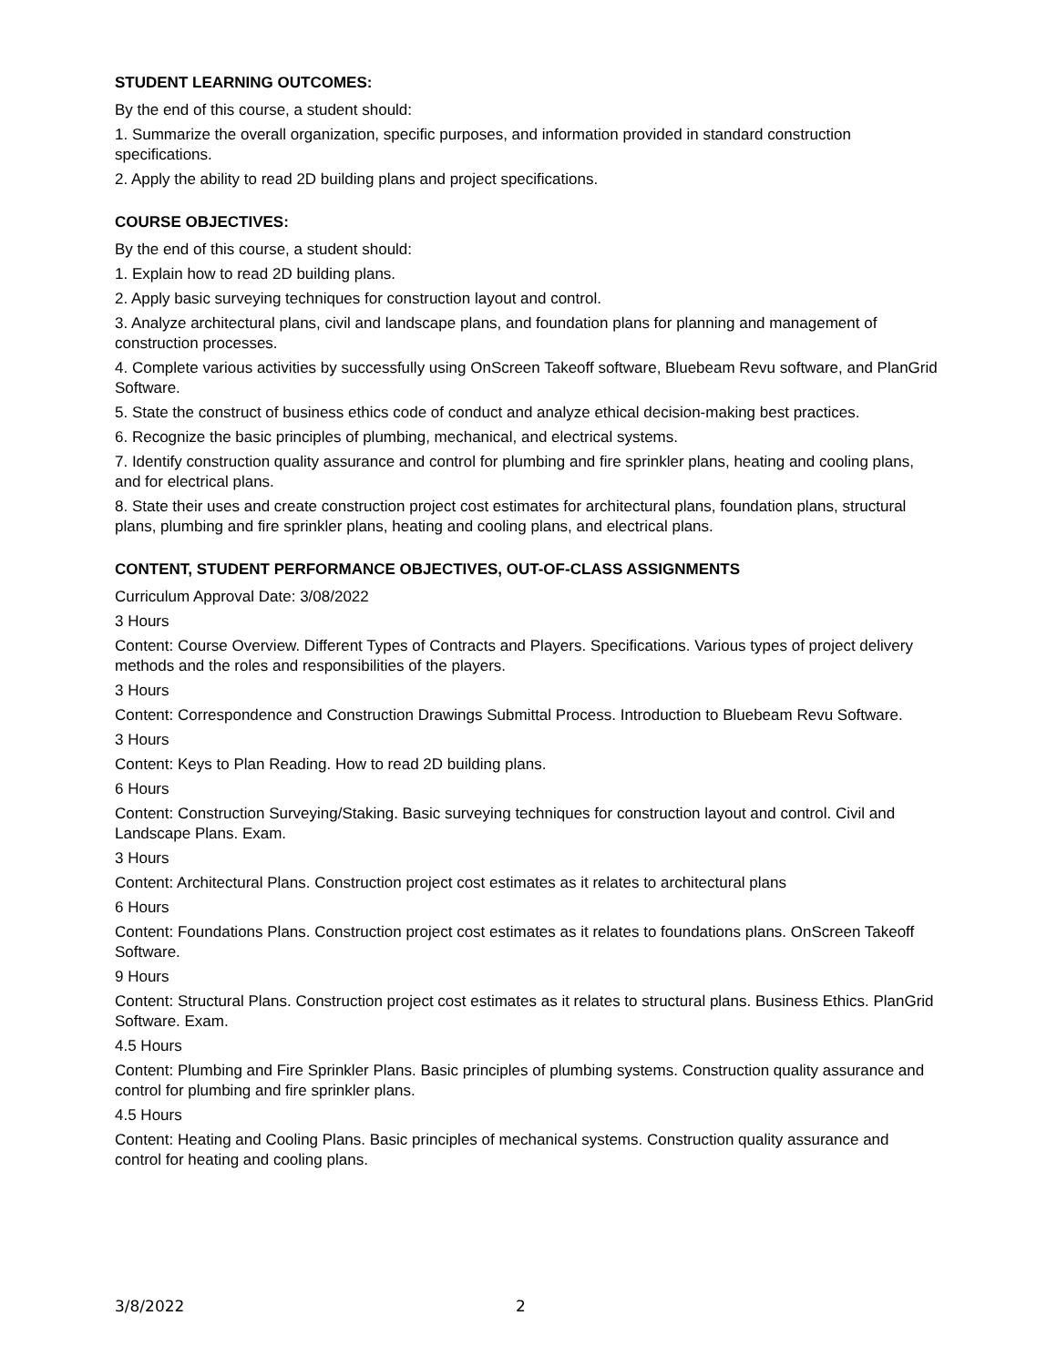STUDENT LEARNING OUTCOMES:
By the end of this course, a student should:
1. Summarize the overall organization, specific purposes, and information provided in standard construction specifications.
2. Apply the ability to read 2D building plans and project specifications.
COURSE OBJECTIVES:
By the end of this course, a student should:
1. Explain how to read 2D building plans.
2. Apply basic surveying techniques for construction layout and control.
3. Analyze architectural plans, civil and landscape plans, and foundation plans for planning and management of construction processes.
4. Complete various activities by successfully using OnScreen Takeoff software, Bluebeam Revu software, and PlanGrid Software.
5. State the construct of business ethics code of conduct and analyze ethical decision-making best practices.
6. Recognize the basic principles of plumbing, mechanical, and electrical systems.
7. Identify construction quality assurance and control for plumbing and fire sprinkler plans, heating and cooling plans, and for electrical plans.
8. State their uses and create construction project cost estimates for architectural plans, foundation plans, structural plans, plumbing and fire sprinkler plans, heating and cooling plans, and electrical plans.
CONTENT, STUDENT PERFORMANCE OBJECTIVES, OUT-OF-CLASS ASSIGNMENTS
Curriculum Approval Date: 3/08/2022
3 Hours
Content: Course Overview. Different Types of Contracts and Players. Specifications. Various types of project delivery methods and the roles and responsibilities of the players.
3 Hours
Content: Correspondence and Construction Drawings Submittal Process. Introduction to Bluebeam Revu Software.
3 Hours
Content: Keys to Plan Reading. How to read 2D building plans.
6 Hours
Content: Construction Surveying/Staking. Basic surveying techniques for construction layout and control. Civil and Landscape Plans. Exam.
3 Hours
Content: Architectural Plans. Construction project cost estimates as it relates to architectural plans
6 Hours
Content: Foundations Plans. Construction project cost estimates as it relates to foundations plans. OnScreen Takeoff Software.
9 Hours
Content: Structural Plans. Construction project cost estimates as it relates to structural plans. Business Ethics. PlanGrid Software. Exam.
4.5 Hours
Content: Plumbing and Fire Sprinkler Plans. Basic principles of plumbing systems. Construction quality assurance and control for plumbing and fire sprinkler plans.
4.5 Hours
Content: Heating and Cooling Plans. Basic principles of mechanical systems. Construction quality assurance and control for heating and cooling plans.
3/8/2022 2